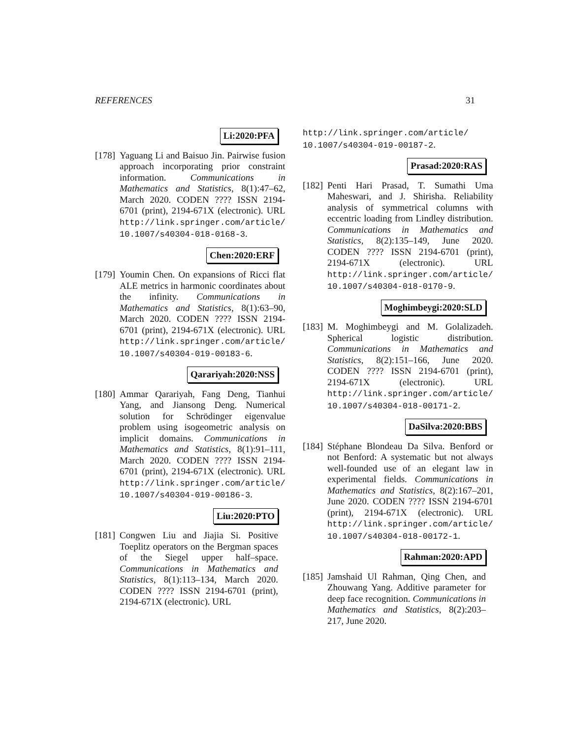REFERENCES 31
Li:2020:PFA
[178]
Yaguang Li and Baisuo Jin. Pairwise fusion approach incorporating prior constraint information. Communications in Mathematics and Statistics, 8(1):47–62, March 2020. CODEN ???? ISSN 2194-6701 (print), 2194-671X (electronic). URL http://link.springer.com/article/ 10.1007/s40304-018-0168-3.
Chen:2020:ERF
[179]
Youmin Chen. On expansions of Ricci flat ALE metrics in harmonic coordinates about the infinity. Communications in Mathematics and Statistics, 8(1):63–90, March 2020. CODEN ???? ISSN 2194-6701 (print), 2194-671X (electronic). URL http://link.springer.com/article/ 10.1007/s40304-019-00183-6.
Qarariyah:2020:NSS
[180]
Ammar Qarariyah, Fang Deng, Tianhui Yang, and Jiansong Deng. Numerical solution for Schrödinger eigenvalue problem using isogeometric analysis on implicit domains. Communications in Mathematics and Statistics, 8(1):91–111, March 2020. CODEN ???? ISSN 2194-6701 (print), 2194-671X (electronic). URL http://link.springer.com/article/ 10.1007/s40304-019-00186-3.
Liu:2020:PTO
[181]
Congwen Liu and Jiajia Si. Positive Toeplitz operators on the Bergman spaces of the Siegel upper half–space. Communications in Mathematics and Statistics, 8(1):113–134, March 2020. CODEN ???? ISSN 2194-6701 (print), 2194-671X (electronic). URL
http://link.springer.com/article/ 10.1007/s40304-019-00187-2.
Prasad:2020:RAS
[182]
Penti Hari Prasad, T. Sumathi Uma Maheswari, and J. Shirisha. Reliability analysis of symmetrical columns with eccentric loading from Lindley distribution. Communications in Mathematics and Statistics, 8(2):135–149, June 2020. CODEN ???? ISSN 2194-6701 (print), 2194-671X (electronic). URL http://link.springer.com/article/ 10.1007/s40304-018-0170-9.
Moghimbeygi:2020:SLD
[183]
M. Moghimbeygi and M. Golalizadeh. Spherical logistic distribution. Communications in Mathematics and Statistics, 8(2):151–166, June 2020. CODEN ???? ISSN 2194-6701 (print), 2194-671X (electronic). URL http://link.springer.com/article/ 10.1007/s40304-018-00171-2.
DaSilva:2020:BBS
[184]
Stéphane Blondeau Da Silva. Benford or not Benford: A systematic but not always well-founded use of an elegant law in experimental fields. Communications in Mathematics and Statistics, 8(2):167–201, June 2020. CODEN ???? ISSN 2194-6701 (print), 2194-671X (electronic). URL http://link.springer.com/article/ 10.1007/s40304-018-00172-1.
Rahman:2020:APD
[185]
Jamshaid Ul Rahman, Qing Chen, and Zhouwang Yang. Additive parameter for deep face recognition. Communications in Mathematics and Statistics, 8(2):203–217, June 2020.